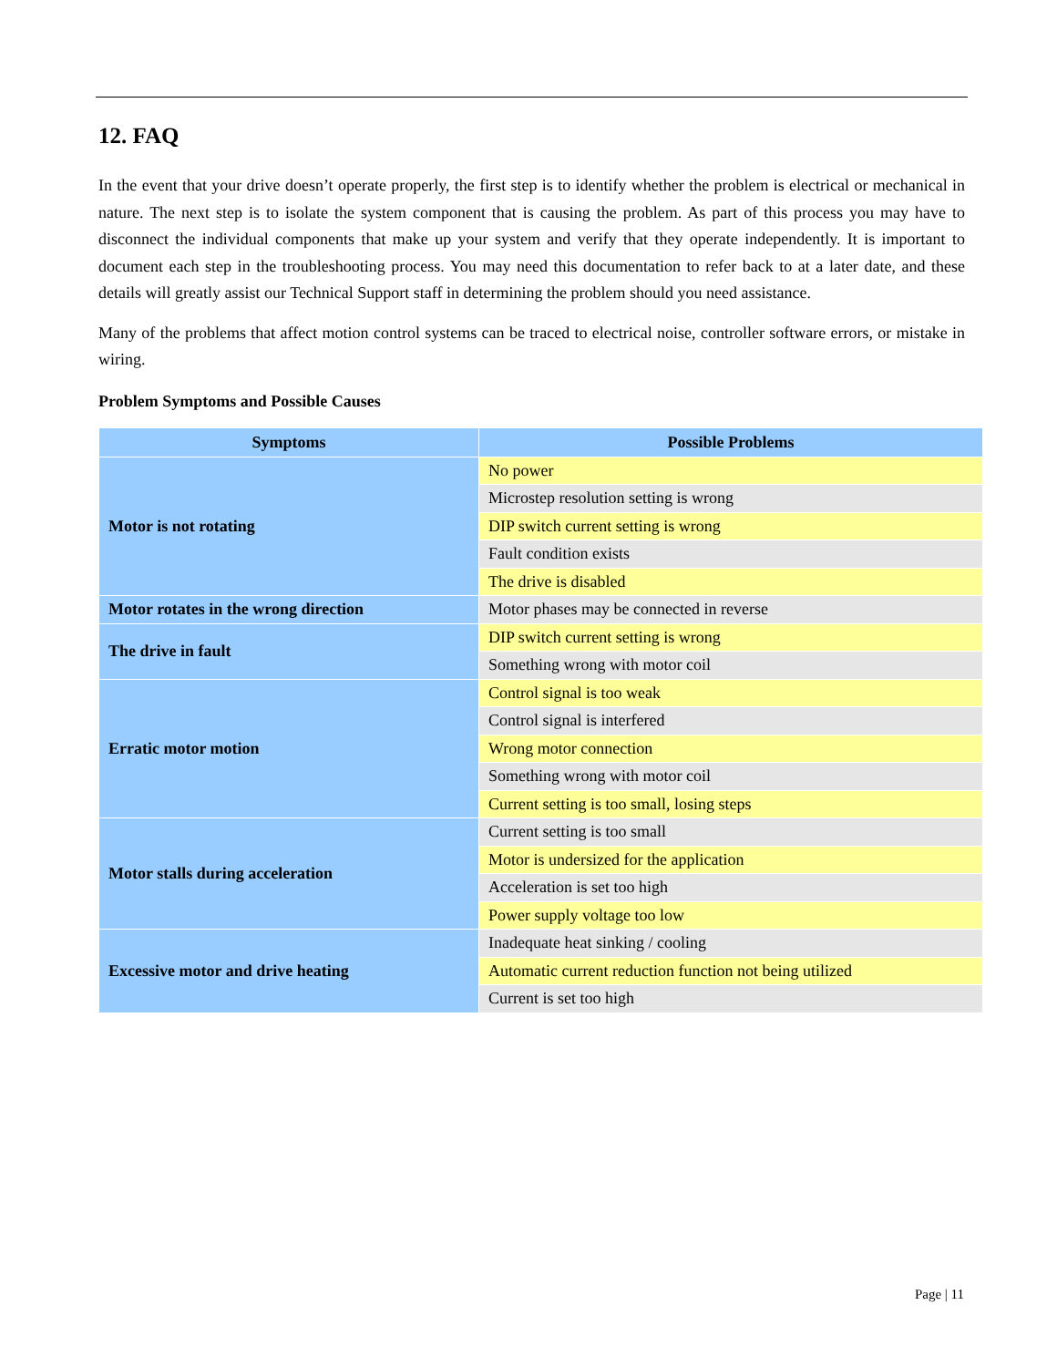12. FAQ
In the event that your drive doesn’t operate properly, the first step is to identify whether the problem is electrical or mechanical in nature. The next step is to isolate the system component that is causing the problem. As part of this process you may have to disconnect the individual components that make up your system and verify that they operate independently. It is important to document each step in the troubleshooting process. You may need this documentation to refer back to at a later date, and these details will greatly assist our Technical Support staff in determining the problem should you need assistance.
Many of the problems that affect motion control systems can be traced to electrical noise, controller software errors, or mistake in wiring.
Problem Symptoms and Possible Causes
| Symptoms | Possible Problems |
| --- | --- |
| Motor is not rotating | No power |
| | Microstep resolution setting is wrong |
| | DIP switch current setting is wrong |
| | Fault condition exists |
| | The drive is disabled |
| Motor rotates in the wrong direction | Motor phases may be connected in reverse |
| The drive in fault | DIP switch current setting is wrong |
| | Something wrong with motor coil |
| Erratic motor motion | Control signal is too weak |
| | Control signal is interfered |
| | Wrong motor connection |
| | Something wrong with motor coil |
| | Current setting is too small, losing steps |
| Motor stalls during acceleration | Current setting is too small |
| | Motor is undersized for the application |
| | Acceleration is set too high |
| | Power supply voltage too low |
| Excessive motor and drive heating | Inadequate heat sinking / cooling |
| | Automatic current reduction function not being utilized |
| | Current is set too high |
Page | 11